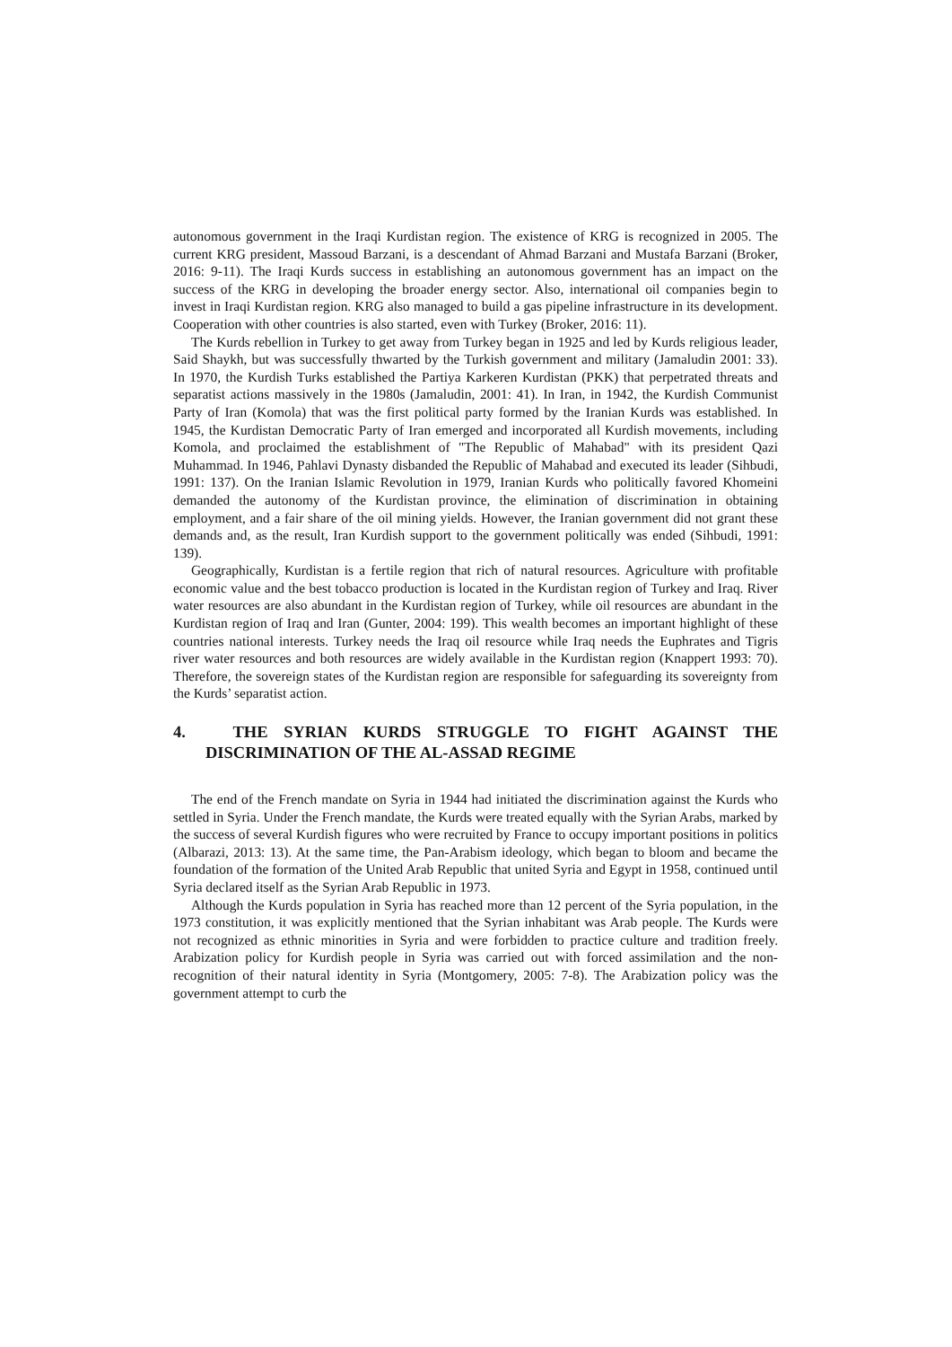autonomous government in the Iraqi Kurdistan region. The existence of KRG is recognized in 2005. The current KRG president, Massoud Barzani, is a descendant of Ahmad Barzani and Mustafa Barzani (Broker, 2016: 9-11). The Iraqi Kurds success in establishing an autonomous government has an impact on the success of the KRG in developing the broader energy sector. Also, international oil companies begin to invest in Iraqi Kurdistan region. KRG also managed to build a gas pipeline infrastructure in its development. Cooperation with other countries is also started, even with Turkey (Broker, 2016: 11).
The Kurds rebellion in Turkey to get away from Turkey began in 1925 and led by Kurds religious leader, Said Shaykh, but was successfully thwarted by the Turkish government and military (Jamaludin 2001: 33). In 1970, the Kurdish Turks established the Partiya Karkeren Kurdistan (PKK) that perpetrated threats and separatist actions massively in the 1980s (Jamaludin, 2001: 41). In Iran, in 1942, the Kurdish Communist Party of Iran (Komola) that was the first political party formed by the Iranian Kurds was established. In 1945, the Kurdistan Democratic Party of Iran emerged and incorporated all Kurdish movements, including Komola, and proclaimed the establishment of "The Republic of Mahabad" with its president Qazi Muhammad. In 1946, Pahlavi Dynasty disbanded the Republic of Mahabad and executed its leader (Sihbudi, 1991: 137). On the Iranian Islamic Revolution in 1979, Iranian Kurds who politically favored Khomeini demanded the autonomy of the Kurdistan province, the elimination of discrimination in obtaining employment, and a fair share of the oil mining yields. However, the Iranian government did not grant these demands and, as the result, Iran Kurdish support to the government politically was ended (Sihbudi, 1991: 139).
Geographically, Kurdistan is a fertile region that rich of natural resources. Agriculture with profitable economic value and the best tobacco production is located in the Kurdistan region of Turkey and Iraq. River water resources are also abundant in the Kurdistan region of Turkey, while oil resources are abundant in the Kurdistan region of Iraq and Iran (Gunter, 2004: 199). This wealth becomes an important highlight of these countries national interests. Turkey needs the Iraq oil resource while Iraq needs the Euphrates and Tigris river water resources and both resources are widely available in the Kurdistan region (Knappert 1993: 70). Therefore, the sovereign states of the Kurdistan region are responsible for safeguarding its sovereignty from the Kurds’ separatist action.
4. THE SYRIAN KURDS STRUGGLE TO FIGHT AGAINST THE DISCRIMINATION OF THE AL-ASSAD REGIME
The end of the French mandate on Syria in 1944 had initiated the discrimination against the Kurds who settled in Syria. Under the French mandate, the Kurds were treated equally with the Syrian Arabs, marked by the success of several Kurdish figures who were recruited by France to occupy important positions in politics (Albarazi, 2013: 13). At the same time, the Pan-Arabism ideology, which began to bloom and became the foundation of the formation of the United Arab Republic that united Syria and Egypt in 1958, continued until Syria declared itself as the Syrian Arab Republic in 1973.
Although the Kurds population in Syria has reached more than 12 percent of the Syria population, in the 1973 constitution, it was explicitly mentioned that the Syrian inhabitant was Arab people. The Kurds were not recognized as ethnic minorities in Syria and were forbidden to practice culture and tradition freely. Arabization policy for Kurdish people in Syria was carried out with forced assimilation and the non-recognition of their natural identity in Syria (Montgomery, 2005: 7-8). The Arabization policy was the government attempt to curb the